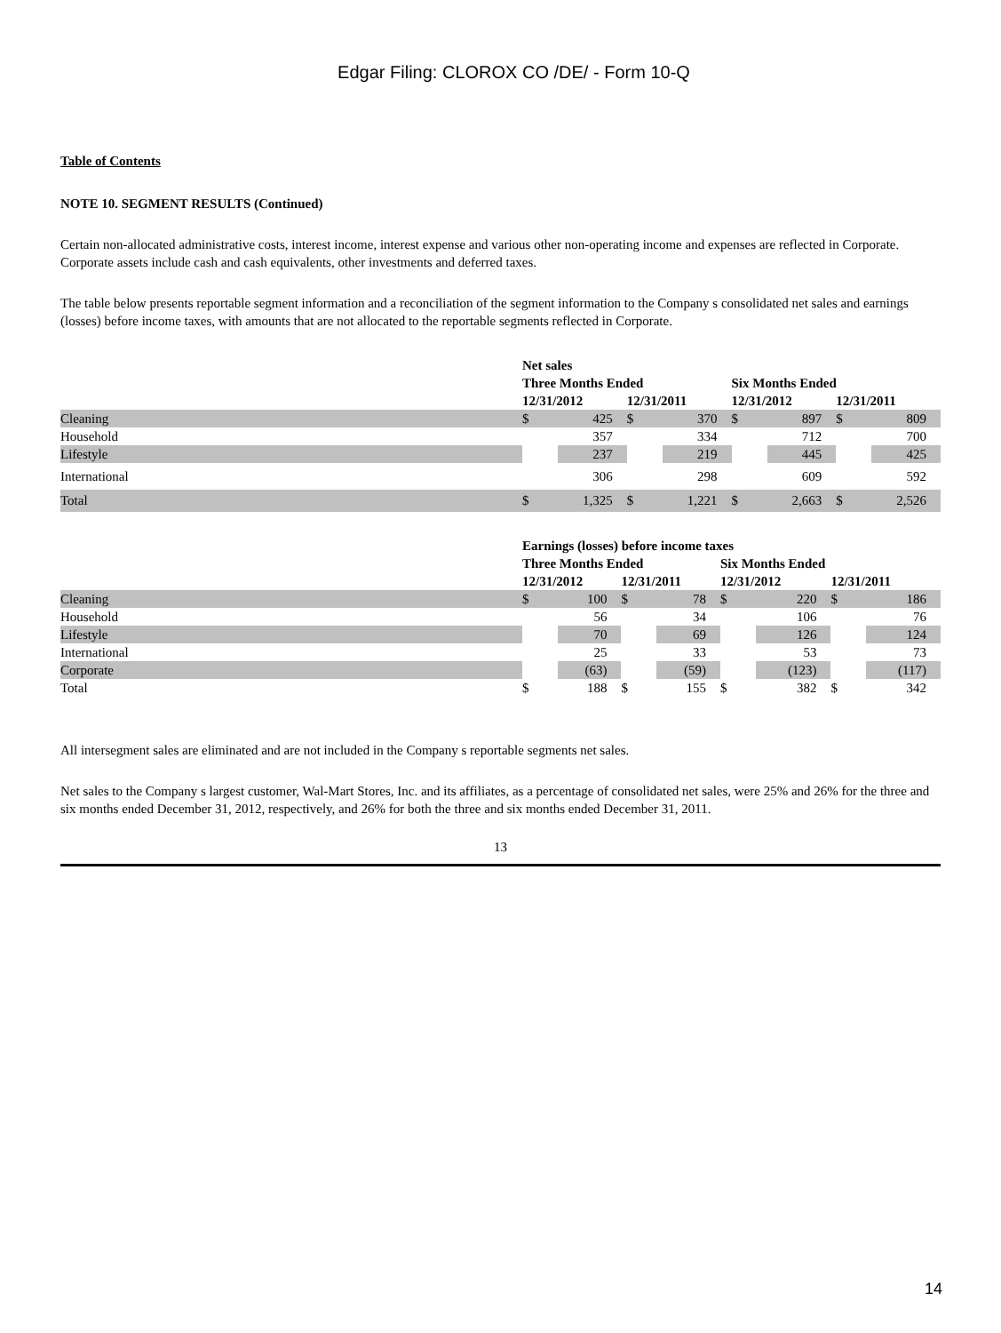Edgar Filing: CLOROX CO /DE/ - Form 10-Q
Table of Contents
NOTE 10. SEGMENT RESULTS (Continued)
Certain non-allocated administrative costs, interest income, interest expense and various other non-operating income and expenses are reflected in Corporate. Corporate assets include cash and cash equivalents, other investments and deferred taxes.
The table below presents reportable segment information and a reconciliation of the segment information to the Company s consolidated net sales and earnings (losses) before income taxes, with amounts that are not allocated to the reportable segments reflected in Corporate.
| | Net sales | | | | | | | |
| | Three Months Ended | | | | Six Months Ended | | | |
| | 12/31/2012 | | 12/31/2011 | | 12/31/2012 | | 12/31/2011 | |
| Cleaning | $ | 425 | $ | 370 | $ | 897 | $ | 809 |
| Household | | 357 | | 334 | | 712 | | 700 |
| Lifestyle | | 237 | | 219 | | 445 | | 425 |
| International | | 306 | | 298 | | 609 | | 592 |
| Total | $ | 1,325 | $ | 1,221 | $ | 2,663 | $ | 2,526 |
| | Earnings (losses) before income taxes | | | | | | | |
| | Three Months Ended | | | | Six Months Ended | | | |
| | 12/31/2012 | | 12/31/2011 | | 12/31/2012 | | 12/31/2011 | |
| Cleaning | $ | 100 | $ | 78 | $ | 220 | $ | 186 |
| Household | | 56 | | 34 | | 106 | | 76 |
| Lifestyle | | 70 | | 69 | | 126 | | 124 |
| International | | 25 | | 33 | | 53 | | 73 |
| Corporate | | (63) | | (59) | | (123) | | (117) |
| Total | $ | 188 | $ | 155 | $ | 382 | $ | 342 |
All intersegment sales are eliminated and are not included in the Company s reportable segments net sales.
Net sales to the Company s largest customer, Wal-Mart Stores, Inc. and its affiliates, as a percentage of consolidated net sales, were 25% and 26% for the three and six months ended December 31, 2012, respectively, and 26% for both the three and six months ended December 31, 2011.
13
14